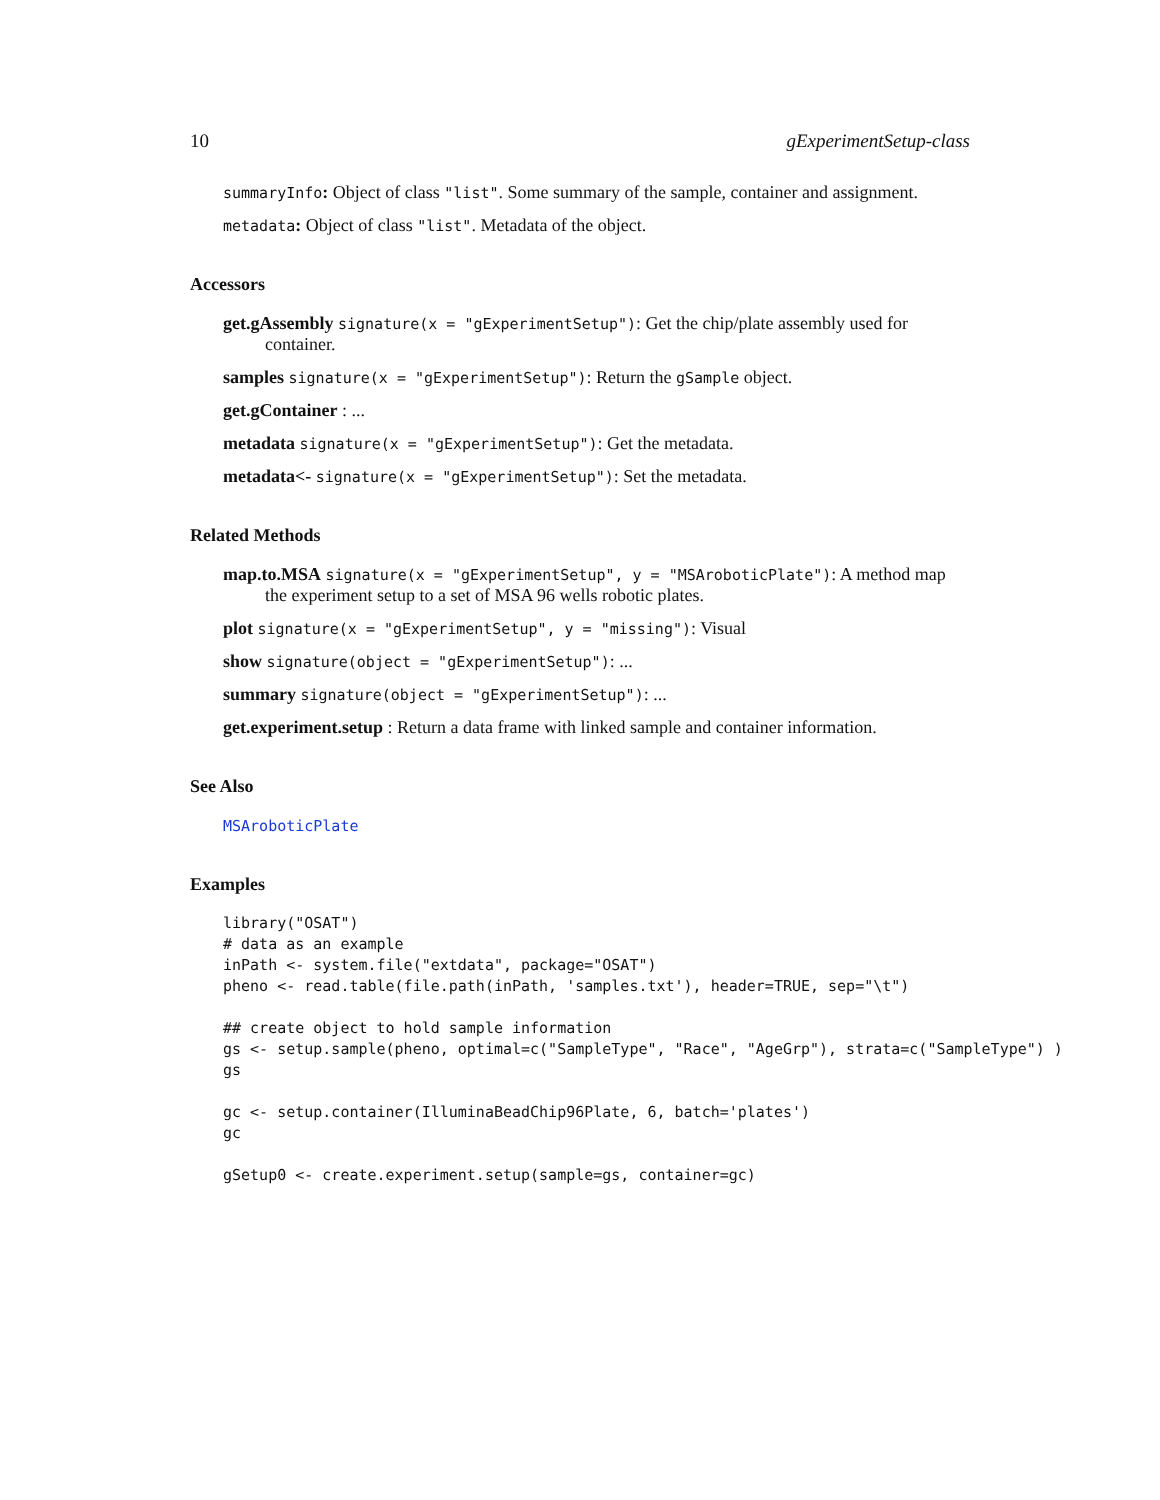10 gExperimentSetup-class
summaryInfo: Object of class "list". Some summary of the sample, container and assignment.
metadata: Object of class "list". Metadata of the object.
Accessors
get.gAssembly signature(x = "gExperimentSetup"): Get the chip/plate assembly used for container.
samples signature(x = "gExperimentSetup"): Return the gSample object.
get.gContainer : ...
metadata signature(x = "gExperimentSetup"): Get the metadata.
metadata<- signature(x = "gExperimentSetup"): Set the metadata.
Related Methods
map.to.MSA signature(x = "gExperimentSetup", y = "MSAroboticPlate"): A method map the experiment setup to a set of MSA 96 wells robotic plates.
plot signature(x = "gExperimentSetup", y = "missing"): Visual
show signature(object = "gExperimentSetup"): ...
summary signature(object = "gExperimentSetup"): ...
get.experiment.setup : Return a data frame with linked sample and container information.
See Also
MSAroboticPlate
Examples
library("OSAT")
# data as an example
inPath <- system.file("extdata", package="OSAT")
pheno <- read.table(file.path(inPath, 'samples.txt'), header=TRUE, sep="\t")

## create object to hold sample information
gs <- setup.sample(pheno, optimal=c("SampleType", "Race", "AgeGrp"), strata=c("SampleType") )
gs

gc <- setup.container(IlluminaBeadChip96Plate, 6, batch='plates')
gc

gSetup0 <- create.experiment.setup(sample=gs, container=gc)